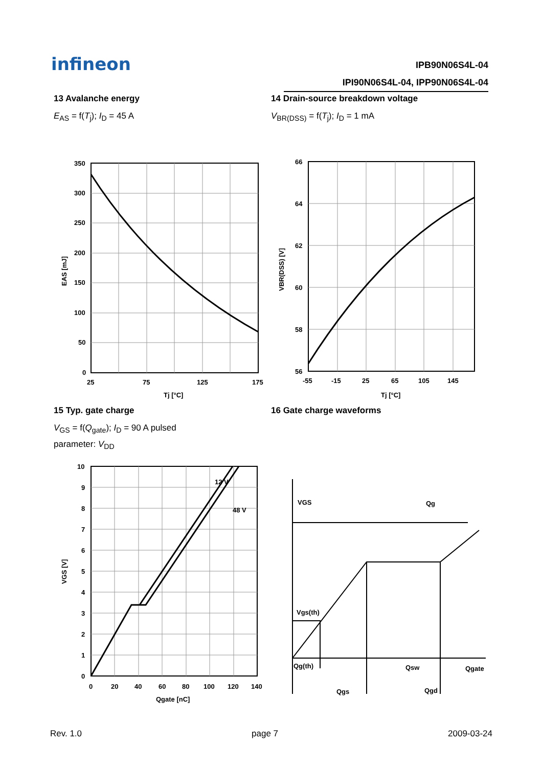infineon
IPB90N06S4L-04
IPI90N06S4L-04, IPP90N06S4L-04
13 Avalanche energy
E<sub>AS</sub> = f(T<sub>j</sub>); I<sub>D</sub> = 45 A
350
300
250
200
150
100
50
0
25
75
125
175
Tj [°C]
EAS [mJ]
14 Drain-source breakdown voltage
V<sub>BR(DSS)</sub> = f(T<sub>j</sub>); I<sub>D</sub> = 1 mA
66
64
62
60
58
56
-55
-15
25
65
105
145
Tj [°C]
VBR(DSS) [V]
15 Typ. gate charge
V<sub>GS</sub> = f(Q<sub>gate</sub>); I<sub>D</sub> = 90 A pulsed
parameter: V<sub>DD</sub>
12 V
48 V
10
9
8
7
6
5
4
3
2
1
0
0
20
40
60
80
100
120
140
Qgate [nC]
VGS [V]
16 Gate charge waveforms
VGS
Qg
Vgs(th)
Qg(th)
Qsw
Qgate
Qgs
Qgd
Rev. 1.0 page 7 2009-03-24